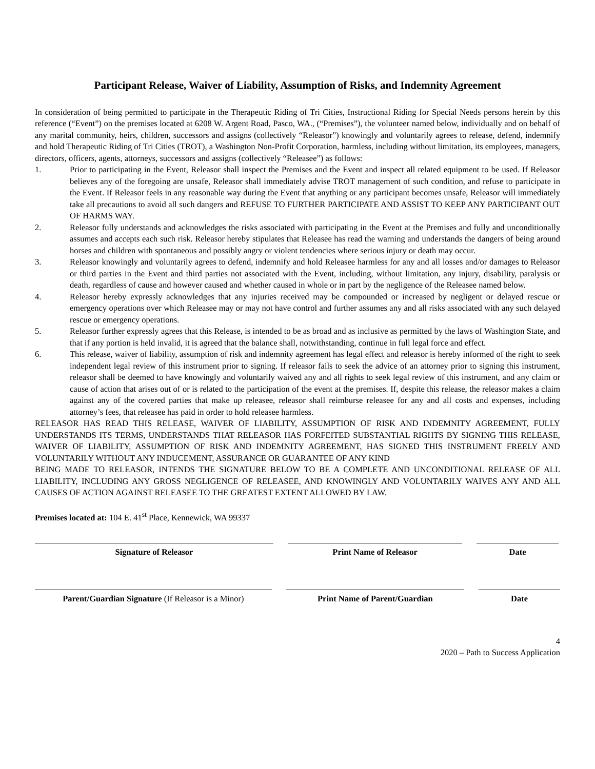Participant Release, Waiver of Liability, Assumption of Risks, and Indemnity Agreement
In consideration of being permitted to participate in the Therapeutic Riding of Tri Cities, Instructional Riding for Special Needs persons herein by this reference (“Event”) on the premises located at 6208 W. Argent Road, Pasco, WA., (“Premises”), the volunteer named below, individually and on behalf of any marital community, heirs, children, successors and assigns (collectively “Releasor”) knowingly and voluntarily agrees to release, defend, indemnify and hold Therapeutic Riding of Tri Cities (TROT), a Washington Non-Profit Corporation, harmless, including without limitation, its employees, managers, directors, officers, agents, attorneys, successors and assigns (collectively “Releasee”) as follows:
1. Prior to participating in the Event, Releasor shall inspect the Premises and the Event and inspect all related equipment to be used. If Releasor believes any of the foregoing are unsafe, Releasor shall immediately advise TROT management of such condition, and refuse to participate in the Event. If Releasor feels in any reasonable way during the Event that anything or any participant becomes unsafe, Releasor will immediately take all precautions to avoid all such dangers and REFUSE TO FURTHER PARTICIPATE AND ASSIST TO KEEP ANY PARTICIPANT OUT OF HARMS WAY.
2. Releasor fully understands and acknowledges the risks associated with participating in the Event at the Premises and fully and unconditionally assumes and accepts each such risk. Releasor hereby stipulates that Releasee has read the warning and understands the dangers of being around horses and children with spontaneous and possibly angry or violent tendencies where serious injury or death may occur.
3. Releasor knowingly and voluntarily agrees to defend, indemnify and hold Releasee harmless for any and all losses and/or damages to Releasor or third parties in the Event and third parties not associated with the Event, including, without limitation, any injury, disability, paralysis or death, regardless of cause and however caused and whether caused in whole or in part by the negligence of the Releasee named below.
4. Releasor hereby expressly acknowledges that any injuries received may be compounded or increased by negligent or delayed rescue or emergency operations over which Releasee may or may not have control and further assumes any and all risks associated with any such delayed rescue or emergency operations.
5. Releasor further expressly agrees that this Release, is intended to be as broad and as inclusive as permitted by the laws of Washington State, and that if any portion is held invalid, it is agreed that the balance shall, notwithstanding, continue in full legal force and effect.
6. This release, waiver of liability, assumption of risk and indemnity agreement has legal effect and releasor is hereby informed of the right to seek independent legal review of this instrument prior to signing. If releasor fails to seek the advice of an attorney prior to signing this instrument, releasor shall be deemed to have knowingly and voluntarily waived any and all rights to seek legal review of this instrument, and any claim or cause of action that arises out of or is related to the participation of the event at the premises. If, despite this release, the releasor makes a claim against any of the covered parties that make up releasee, releasor shall reimburse releasee for any and all costs and expenses, including attorney’s fees, that releasee has paid in order to hold releasee harmless.
RELEASOR HAS READ THIS RELEASE, WAIVER OF LIABILITY, ASSUMPTION OF RISK AND INDEMNITY AGREEMENT, FULLY UNDERSTANDS ITS TERMS, UNDERSTANDS THAT RELEASOR HAS FORFEITED SUBSTANTIAL RIGHTS BY SIGNING THIS RELEASE, WAIVER OF LIABILITY, ASSUMPTION OF RISK AND INDEMNITY AGREEMENT, HAS SIGNED THIS INSTRUMENT FREELY AND VOLUNTARILY WITHOUT ANY INDUCEMENT, ASSURANCE OR GUARANTEE OF ANY KIND
BEING MADE TO RELEASOR, INTENDS THE SIGNATURE BELOW TO BE A COMPLETE AND UNCONDITIONAL RELEASE OF ALL LIABILITY, INCLUDING ANY GROSS NEGLIGENCE OF RELEASEE, AND KNOWINGLY AND VOLUNTARILY WAIVES ANY AND ALL CAUSES OF ACTION AGAINST RELEASEE TO THE GREATEST EXTENT ALLOWED BY LAW.
Premises located at: 104 E. 41<sup>st</sup> Place, Kennewick, WA 99337
Signature of Releasor Print Name of Releasor Date
Parent/Guardian Signature (If Releasor is a Minor)
Print Name of Parent/Guardian Date
4
2020 – Path to Success Application